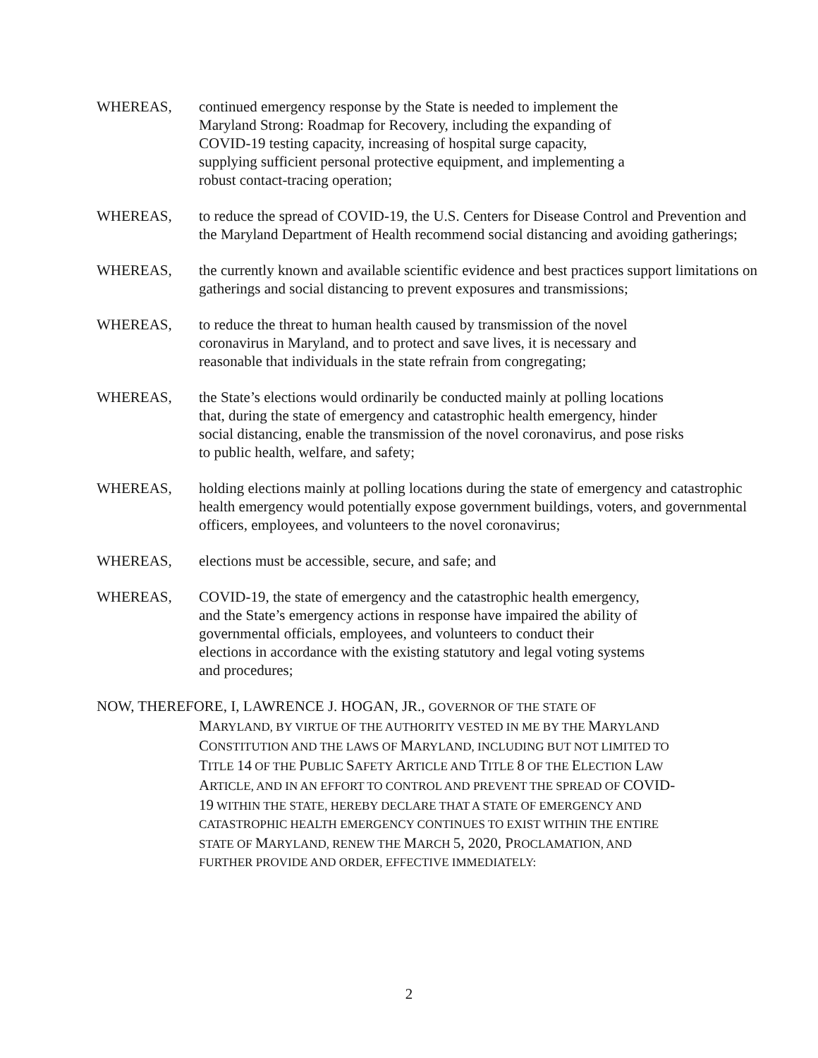WHEREAS, continued emergency response by the State is needed to implement the
Maryland Strong: Roadmap for Recovery, including the expanding of
COVID-19 testing capacity, increasing of hospital surge capacity,
supplying sufficient personal protective equipment, and implementing a
robust contact-tracing operation;
WHEREAS, to reduce the spread of COVID-19, the U.S. Centers for Disease Control and Prevention and the Maryland Department of Health recommend social distancing and avoiding gatherings;
WHEREAS, the currently known and available scientific evidence and best practices support limitations on gatherings and social distancing to prevent exposures and transmissions;
WHEREAS, to reduce the threat to human health caused by transmission of the novel
coronavirus in Maryland, and to protect and save lives, it is necessary and
reasonable that individuals in the state refrain from congregating;
WHEREAS, the State’s elections would ordinarily be conducted mainly at polling locations
that, during the state of emergency and catastrophic health emergency, hinder
social distancing, enable the transmission of the novel coronavirus, and pose risks
to public health, welfare, and safety;
WHEREAS, holding elections mainly at polling locations during the state of emergency and catastrophic health emergency would potentially expose government buildings, voters, and governmental officers, employees, and volunteers to the novel coronavirus;
WHEREAS, elections must be accessible, secure, and safe; and
WHEREAS, COVID-19, the state of emergency and the catastrophic health emergency,
and the State’s emergency actions in response have impaired the ability of
governmental officials, employees, and volunteers to conduct their
elections in accordance with the existing statutory and legal voting systems
and procedures;
NOW, THEREFORE, I, LAWRENCE J. HOGAN, JR., GOVERNOR OF THE STATE OF
MARYLAND, BY VIRTUE OF THE AUTHORITY VESTED IN ME BY THE MARYLAND
CONSTITUTION AND THE LAWS OF MARYLAND, INCLUDING BUT NOT LIMITED TO
TITLE 14 OF THE PUBLIC SAFETY ARTICLE AND TITLE 8 OF THE ELECTION LAW
ARTICLE, AND IN AN EFFORT TO CONTROL AND PREVENT THE SPREAD OF COVID-
19 WITHIN THE STATE, HEREBY DECLARE THAT A STATE OF EMERGENCY AND
CATASTROPHIC HEALTH EMERGENCY CONTINUES TO EXIST WITHIN THE ENTIRE
STATE OF MARYLAND, RENEW THE MARCH 5, 2020, PROCLAMATION, AND
FURTHER PROVIDE AND ORDER, EFFECTIVE IMMEDIATELY:
2